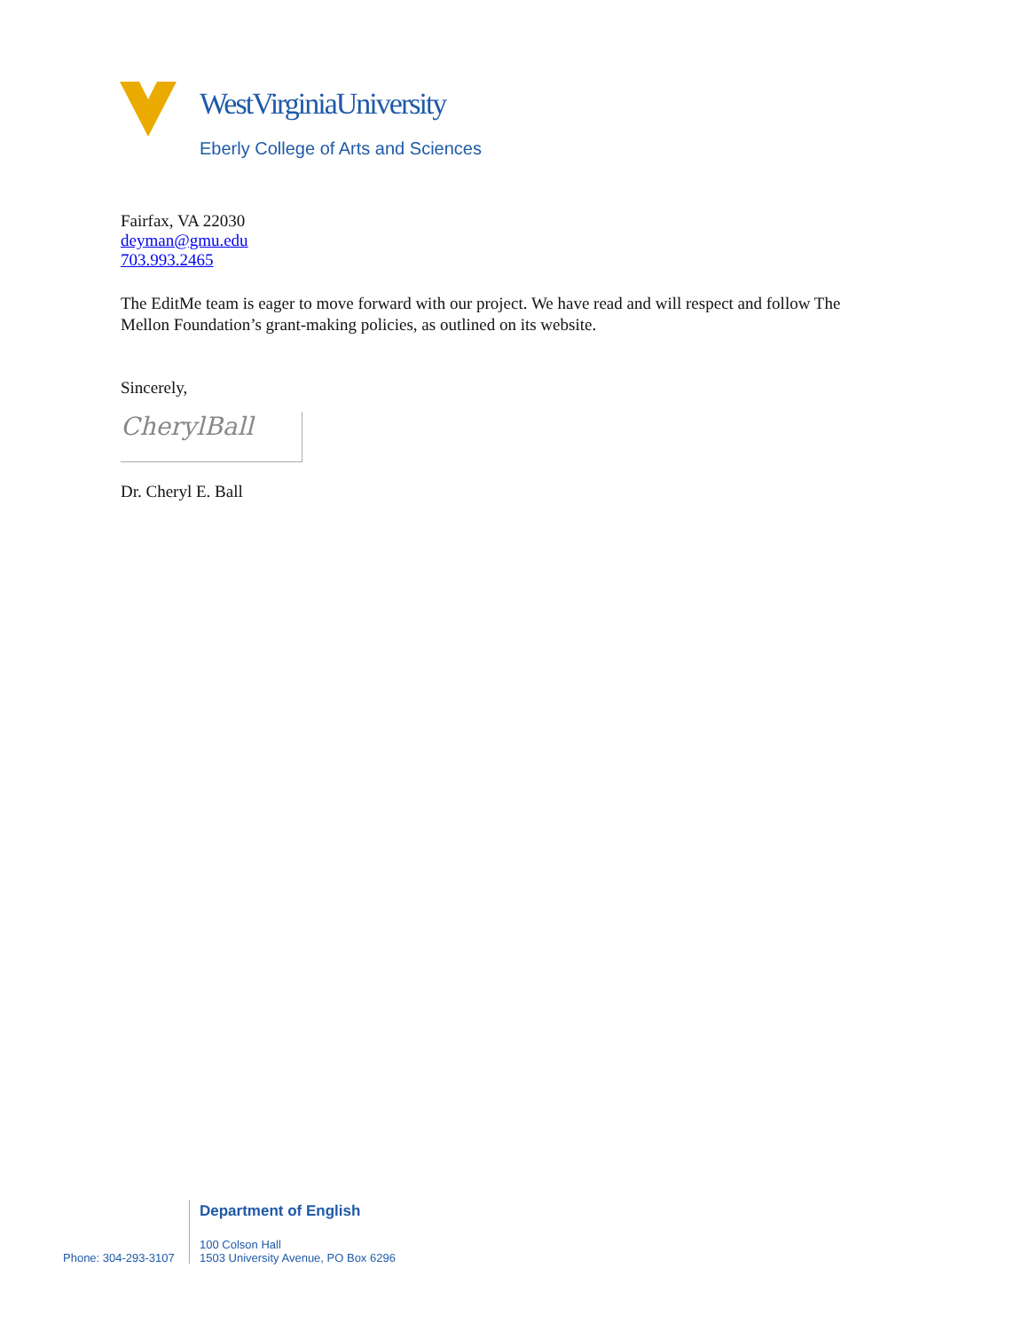WestVirginiaUniversity
Eberly College of Arts and Sciences
Fairfax, VA 22030
deyman@gmu.edu
703.993.2465
The EditMe team is eager to move forward with our project. We have read and will respect and follow The Mellon Foundation’s grant-making policies, as outlined on its website.
Sincerely,
CherylBall
Dr. Cheryl E. Ball
Phone: 304-293-3107
Department of English
100 Colson Hall
1503 University Avenue, PO Box 6296